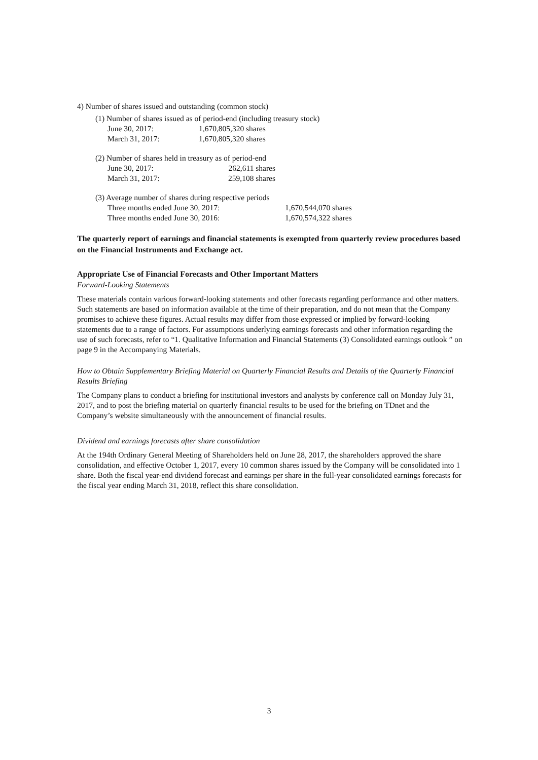4) Number of shares issued and outstanding (common stock)
(1) Number of shares issued as of period-end (including treasury stock)
| June 30, 2017: | 1,670,805,320 shares |
| March 31, 2017: | 1,670,805,320 shares |
(2) Number of shares held in treasury as of period-end
| June 30, 2017: | 262,611 shares |
| March 31, 2017: | 259,108 shares |
(3) Average number of shares during respective periods
| Three months ended June 30, 2017: | 1,670,544,070 shares |
| Three months ended June 30, 2016: | 1,670,574,322 shares |
The quarterly report of earnings and financial statements is exempted from quarterly review procedures based on the Financial Instruments and Exchange act.
Appropriate Use of Financial Forecasts and Other Important Matters
Forward-Looking Statements
These materials contain various forward-looking statements and other forecasts regarding performance and other matters. Such statements are based on information available at the time of their preparation, and do not mean that the Company promises to achieve these figures. Actual results may differ from those expressed or implied by forward-looking statements due to a range of factors. For assumptions underlying earnings forecasts and other information regarding the use of such forecasts, refer to “1. Qualitative Information and Financial Statements (3) Consolidated earnings outlook ” on page 9 in the Accompanying Materials.
How to Obtain Supplementary Briefing Material on Quarterly Financial Results and Details of the Quarterly Financial Results Briefing
The Company plans to conduct a briefing for institutional investors and analysts by conference call on Monday July 31, 2017, and to post the briefing material on quarterly financial results to be used for the briefing on TDnet and the Company’s website simultaneously with the announcement of financial results.
Dividend and earnings forecasts after share consolidation
At the 194th Ordinary General Meeting of Shareholders held on June 28, 2017, the shareholders approved the share consolidation, and effective October 1, 2017, every 10 common shares issued by the Company will be consolidated into 1 share. Both the fiscal year-end dividend forecast and earnings per share in the full-year consolidated earnings forecasts for the fiscal year ending March 31, 2018, reflect this share consolidation.
3